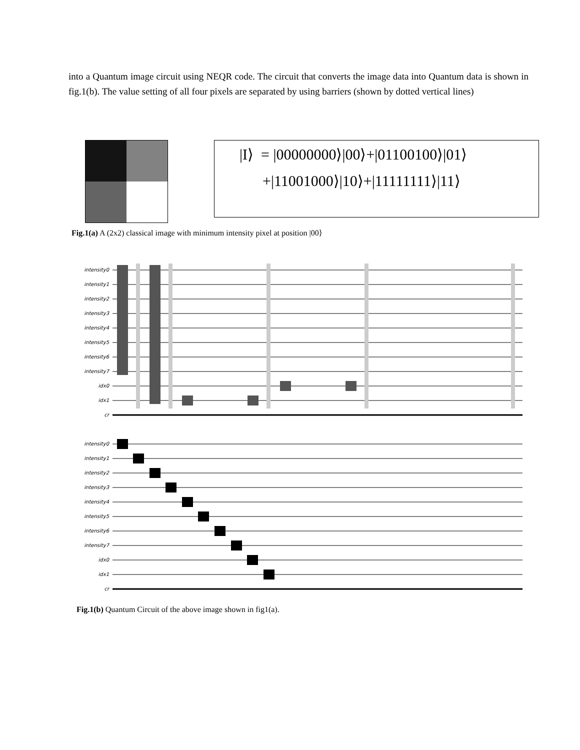into a Quantum image circuit using NEQR code. The circuit that converts the image data into Quantum data is shown in fig.1(b). The value setting of all four pixels are separated by using barriers (shown by dotted vertical lines)
|I⟩ = |00000000⟩|00⟩+|01100100⟩|01⟩
+|11001000⟩|10⟩+|11111111⟩|11⟩
Fig.1(a) A (2x2) classical image with minimum intensity pixel at position |00⟩
intensity0
intensity1
intensity2
intensity3
intensity4
intensity5
intensity6
intensity7
idx0
idx1
cr
intensity0
intensity1
intensity2
intensity3
intensity4
intensity5
intensity6
intensity7
idx0
idx1
cr
Fig.1(b) Quantum Circuit of the above image shown in fig1(a).